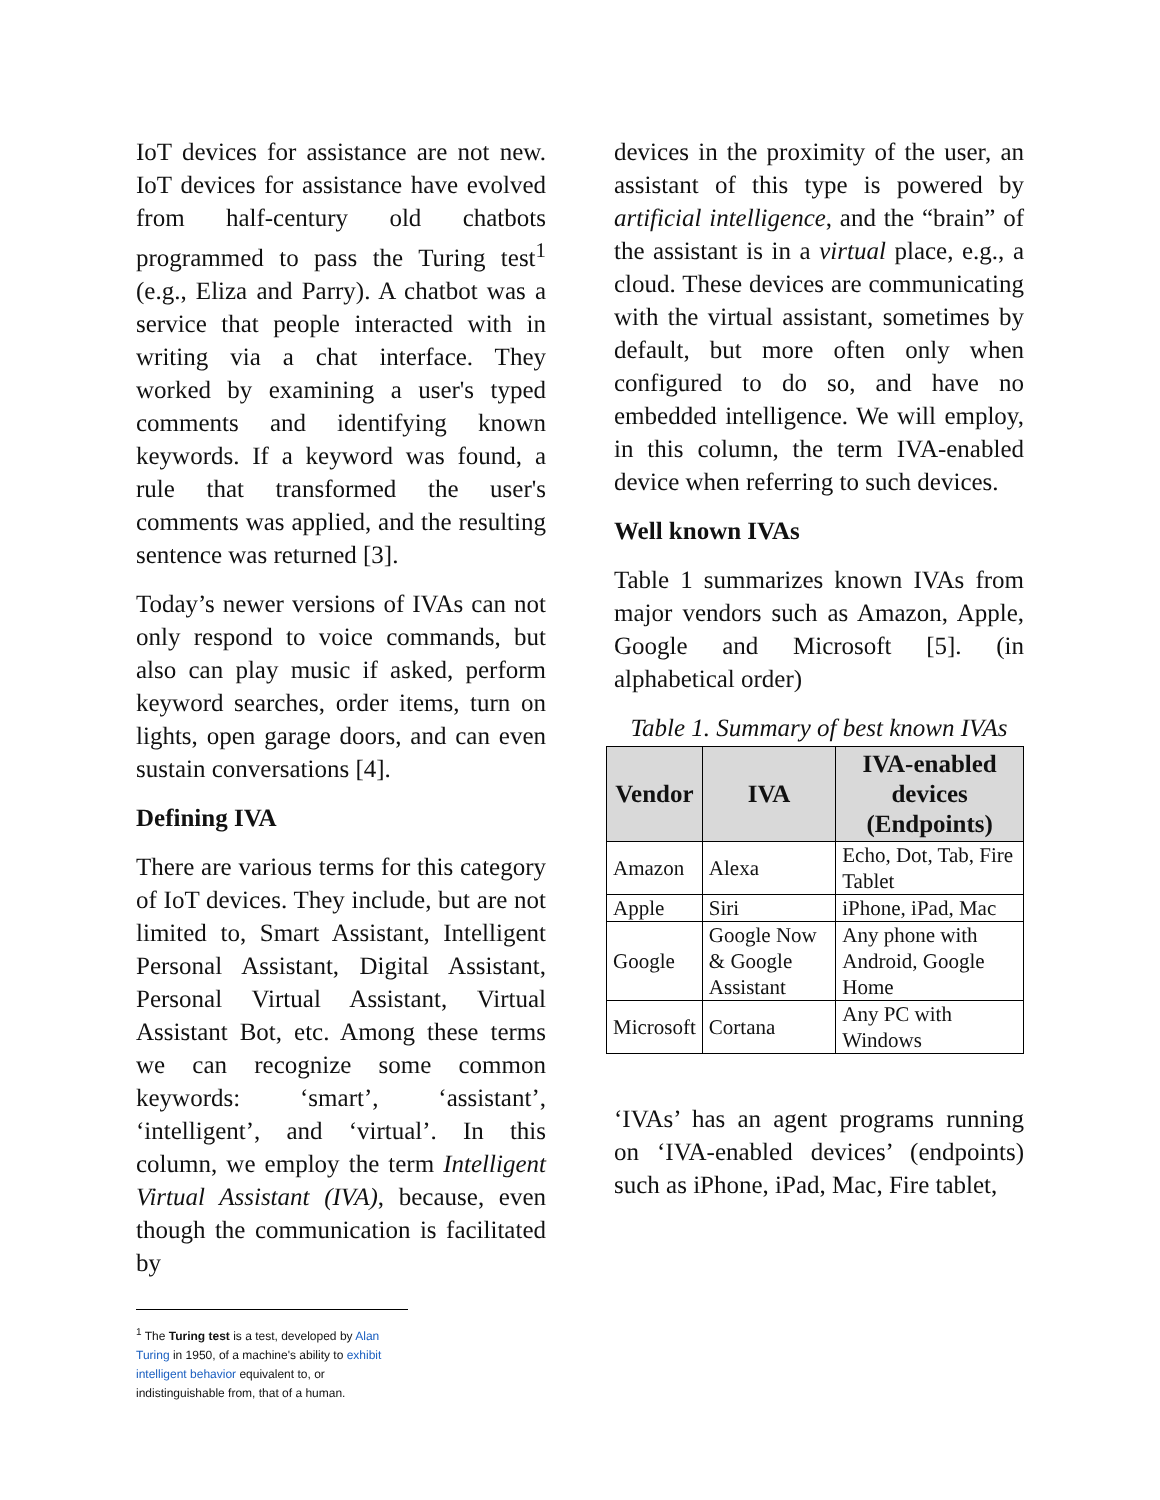IoT devices for assistance are not new. IoT devices for assistance have evolved from half-century old chatbots programmed to pass the Turing test<sup>1</sup> (e.g., Eliza and Parry). A chatbot was a service that people interacted with in writing via a chat interface. They worked by examining a user's typed comments and identifying known keywords. If a keyword was found, a rule that transformed the user's comments was applied, and the resulting sentence was returned [3].
Today’s newer versions of IVAs can not only respond to voice commands, but also can play music if asked, perform keyword searches, order items, turn on lights, open garage doors, and can even sustain conversations [4].
Defining IVA
There are various terms for this category of IoT devices. They include, but are not limited to, Smart Assistant, Intelligent Personal Assistant, Digital Assistant, Personal Virtual Assistant, Virtual Assistant Bot, etc. Among these terms we can recognize some common keywords: ‘smart’, ‘assistant’, ‘intelligent’, and ‘virtual’. In this column, we employ the term Intelligent Virtual Assistant (IVA), because, even though the communication is facilitated by
<sup>1</sup> The Turing test is a test, developed by Alan Turing in 1950, of a machine's ability to exhibit intelligent behavior equivalent to, or indistinguishable from, that of a human.
devices in the proximity of the user, an assistant of this type is powered by artificial intelligence, and the “brain” of the assistant is in a virtual place, e.g., a cloud. These devices are communicating with the virtual assistant, sometimes by default, but more often only when configured to do so, and have no embedded intelligence. We will employ, in this column, the term IVA-enabled device when referring to such devices.
Well known IVAs
Table 1 summarizes known IVAs from major vendors such as Amazon, Apple, Google and Microsoft [5]. (in alphabetical order)
Table 1. Summary of best known IVAs
| Vendor | IVA | IVA-enabled devices (Endpoints) |
| --- | --- | --- |
| Amazon | Alexa | Echo, Dot, Tab, Fire Tablet |
| Apple | Siri | iPhone, iPad, Mac |
| Google | Google Now & Google Assistant | Any phone with Android, Google Home |
| Microsoft | Cortana | Any PC with Windows |
‘IVAs’ has an agent programs running on ‘IVA-enabled devices’ (endpoints) such as iPhone, iPad, Mac, Fire tablet,